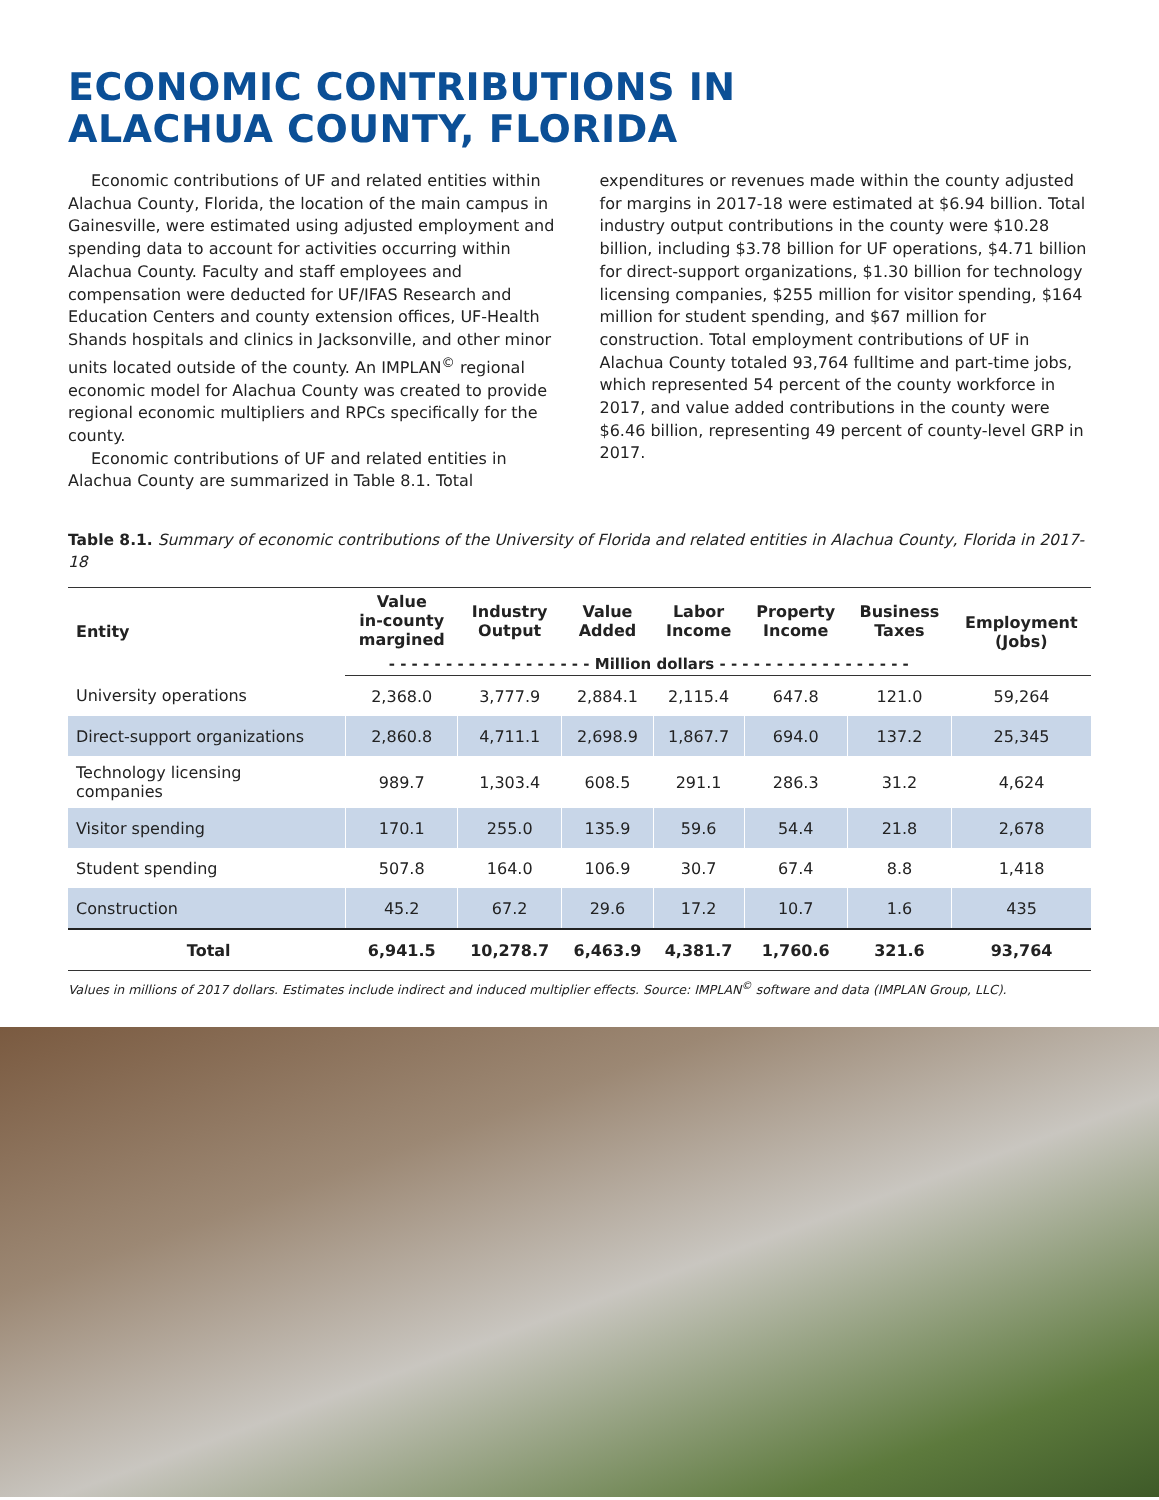ECONOMIC CONTRIBUTIONS IN
ALACHUA COUNTY, FLORIDA
Economic contributions of UF and related entities within Alachua County, Florida, the location of the main campus in Gainesville, were estimated using adjusted employment and spending data to account for activities occurring within Alachua County. Faculty and staff employees and compensation were deducted for UF/IFAS Research and Education Centers and county extension offices, UF-Health Shands hospitals and clinics in Jacksonville, and other minor units located outside of the county. An IMPLAN<sup>©</sup> regional economic model for Alachua County was created to provide regional economic multipliers and RPCs specifically for the county.
Economic contributions of UF and related entities in Alachua County are summarized in Table 8.1. Total
expenditures or revenues made within the county adjusted for margins in 2017-18 were estimated at $6.94 billion. Total industry output contributions in the county were $10.28 billion, including $3.78 billion for UF operations, $4.71 billion for direct-support organizations, $1.30 billion for technology licensing companies, $255 million for visitor spending, $164 million for student spending, and $67 million for construction. Total employment contributions of UF in Alachua County totaled 93,764 fulltime and part-time jobs, which represented 54 percent of the county workforce in 2017, and value added contributions in the county were $6.46 billion, representing 49 percent of county-level GRP in 2017.
Table 8.1. Summary of economic contributions of the University of Florida and related entities in Alachua County, Florida in 2017-18
| Entity | Value in-county margined | Industry Output | Value Added | Labor Income | Property Income | Business Taxes | Employment (Jobs) |
| --- | --- | --- | --- | --- | --- | --- | --- |
| | - - - - - - - - - - - - - - - - - - Million dollars - - - - - - - - - - - - - - - - - | | | | | | |
| University operations | 2,368.0 | 3,777.9 | 2,884.1 | 2,115.4 | 647.8 | 121.0 | 59,264 |
| Direct-support organizations | 2,860.8 | 4,711.1 | 2,698.9 | 1,867.7 | 694.0 | 137.2 | 25,345 |
| Technology licensing companies | 989.7 | 1,303.4 | 608.5 | 291.1 | 286.3 | 31.2 | 4,624 |
| Visitor spending | 170.1 | 255.0 | 135.9 | 59.6 | 54.4 | 21.8 | 2,678 |
| Student spending | 507.8 | 164.0 | 106.9 | 30.7 | 67.4 | 8.8 | 1,418 |
| Construction | 45.2 | 67.2 | 29.6 | 17.2 | 10.7 | 1.6 | 435 |
| Total | 6,941.5 | 10,278.7 | 6,463.9 | 4,381.7 | 1,760.6 | 321.6 | 93,764 |
Values in millions of 2017 dollars. Estimates include indirect and induced multiplier effects. Source: IMPLAN<sup>©</sup> software and data (IMPLAN Group, LLC).